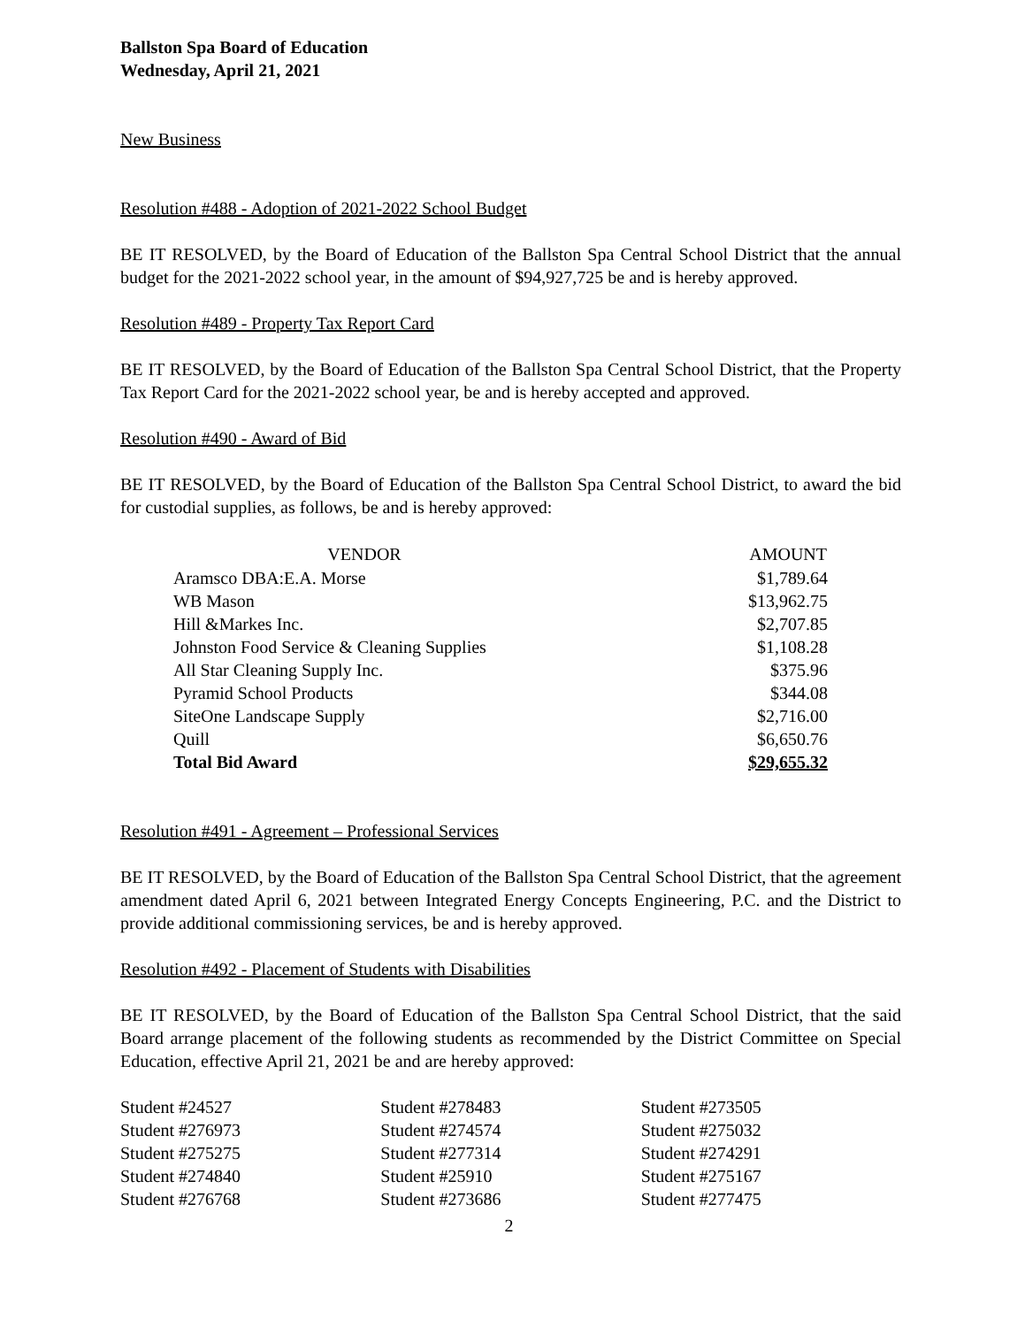Ballston Spa Board of Education
Wednesday, April 21, 2021
New Business
Resolution #488 - Adoption of 2021-2022 School Budget
BE IT RESOLVED, by the Board of Education of the Ballston Spa Central School District that the annual budget for the 2021-2022 school year, in the amount of $94,927,725 be and is hereby approved.
Resolution #489 - Property Tax Report Card
BE IT RESOLVED, by the Board of Education of the Ballston Spa Central School District, that the Property Tax Report Card for the 2021-2022 school year, be and is hereby accepted and approved.
Resolution #490 - Award of Bid
BE IT RESOLVED, by the Board of Education of the Ballston Spa Central School District, to award the bid for custodial supplies, as follows, be and is hereby approved:
| VENDOR | AMOUNT |
| --- | --- |
| Aramsco DBA:E.A. Morse | $1,789.64 |
| WB Mason | $13,962.75 |
| Hill &Markes Inc. | $2,707.85 |
| Johnston Food Service & Cleaning Supplies | $1,108.28 |
| All Star Cleaning Supply Inc. | $375.96 |
| Pyramid School Products | $344.08 |
| SiteOne Landscape Supply | $2,716.00 |
| Quill | $6,650.76 |
| Total Bid Award | $29,655.32 |
Resolution #491 - Agreement – Professional Services
BE IT RESOLVED, by the Board of Education of the Ballston Spa Central School District, that the agreement amendment dated April 6, 2021 between Integrated Energy Concepts Engineering, P.C. and the District to provide additional commissioning services, be and is hereby approved.
Resolution #492 - Placement of Students with Disabilities
BE IT RESOLVED, by the Board of Education of the Ballston Spa Central School District, that the said Board arrange placement of the following students as recommended by the District Committee on Special Education, effective April 21, 2021 be and are hereby approved:
| Student #24527 | Student #278483 | Student #273505 |
| Student #276973 | Student #274574 | Student #275032 |
| Student #275275 | Student #277314 | Student #274291 |
| Student #274840 | Student #25910 | Student #275167 |
| Student #276768 | Student #273686 | Student #277475 |
2